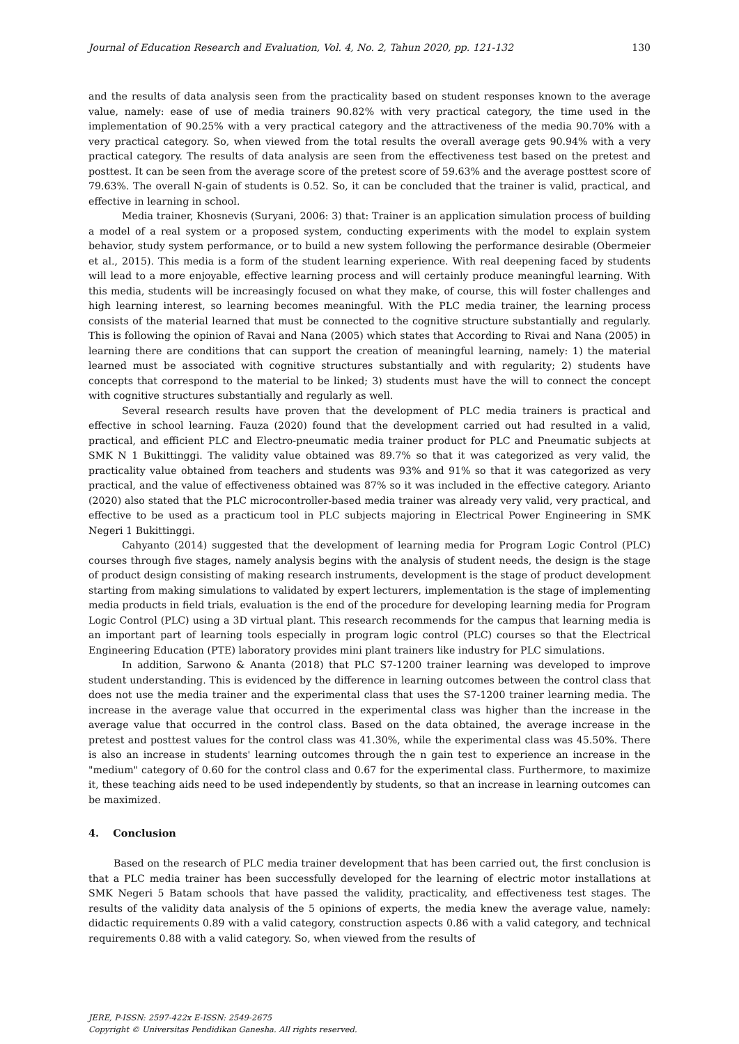Journal of Education Research and Evaluation, Vol. 4, No. 2, Tahun 2020, pp. 121-132 130
and the results of data analysis seen from the practicality based on student responses known to the average value, namely: ease of use of media trainers 90.82% with very practical category, the time used in the implementation of 90.25% with a very practical category and the attractiveness of the media 90.70% with a very practical category. So, when viewed from the total results the overall average gets 90.94% with a very practical category. The results of data analysis are seen from the effectiveness test based on the pretest and posttest. It can be seen from the average score of the pretest score of 59.63% and the average posttest score of 79.63%. The overall N-gain of students is 0.52. So, it can be concluded that the trainer is valid, practical, and effective in learning in school.
Media trainer, Khosnevis (Suryani, 2006: 3) that: Trainer is an application simulation process of building a model of a real system or a proposed system, conducting experiments with the model to explain system behavior, study system performance, or to build a new system following the performance desirable (Obermeier et al., 2015). This media is a form of the student learning experience. With real deepening faced by students will lead to a more enjoyable, effective learning process and will certainly produce meaningful learning. With this media, students will be increasingly focused on what they make, of course, this will foster challenges and high learning interest, so learning becomes meaningful. With the PLC media trainer, the learning process consists of the material learned that must be connected to the cognitive structure substantially and regularly. This is following the opinion of Ravai and Nana (2005) which states that According to Rivai and Nana (2005) in learning there are conditions that can support the creation of meaningful learning, namely: 1) the material learned must be associated with cognitive structures substantially and with regularity; 2) students have concepts that correspond to the material to be linked; 3) students must have the will to connect the concept with cognitive structures substantially and regularly as well.
Several research results have proven that the development of PLC media trainers is practical and effective in school learning. Fauza (2020) found that the development carried out had resulted in a valid, practical, and efficient PLC and Electro-pneumatic media trainer product for PLC and Pneumatic subjects at SMK N 1 Bukittinggi. The validity value obtained was 89.7% so that it was categorized as very valid, the practicality value obtained from teachers and students was 93% and 91% so that it was categorized as very practical, and the value of effectiveness obtained was 87% so it was included in the effective category. Arianto (2020) also stated that the PLC microcontroller-based media trainer was already very valid, very practical, and effective to be used as a practicum tool in PLC subjects majoring in Electrical Power Engineering in SMK Negeri 1 Bukittinggi.
Cahyanto (2014) suggested that the development of learning media for Program Logic Control (PLC) courses through five stages, namely analysis begins with the analysis of student needs, the design is the stage of product design consisting of making research instruments, development is the stage of product development starting from making simulations to validated by expert lecturers, implementation is the stage of implementing media products in field trials, evaluation is the end of the procedure for developing learning media for Program Logic Control (PLC) using a 3D virtual plant. This research recommends for the campus that learning media is an important part of learning tools especially in program logic control (PLC) courses so that the Electrical Engineering Education (PTE) laboratory provides mini plant trainers like industry for PLC simulations.
In addition, Sarwono & Ananta (2018) that PLC S7-1200 trainer learning was developed to improve student understanding. This is evidenced by the difference in learning outcomes between the control class that does not use the media trainer and the experimental class that uses the S7-1200 trainer learning media. The increase in the average value that occurred in the experimental class was higher than the increase in the average value that occurred in the control class. Based on the data obtained, the average increase in the pretest and posttest values for the control class was 41.30%, while the experimental class was 45.50%. There is also an increase in students' learning outcomes through the n gain test to experience an increase in the "medium" category of 0.60 for the control class and 0.67 for the experimental class. Furthermore, to maximize it, these teaching aids need to be used independently by students, so that an increase in learning outcomes can be maximized.
4. Conclusion
Based on the research of PLC media trainer development that has been carried out, the first conclusion is that a PLC media trainer has been successfully developed for the learning of electric motor installations at SMK Negeri 5 Batam schools that have passed the validity, practicality, and effectiveness test stages. The results of the validity data analysis of the 5 opinions of experts, the media knew the average value, namely: didactic requirements 0.89 with a valid category, construction aspects 0.86 with a valid category, and technical requirements 0.88 with a valid category. So, when viewed from the results of
JERE, P-ISSN: 2597-422x E-ISSN: 2549-2675
Copyright © Universitas Pendidikan Ganesha. All rights reserved.